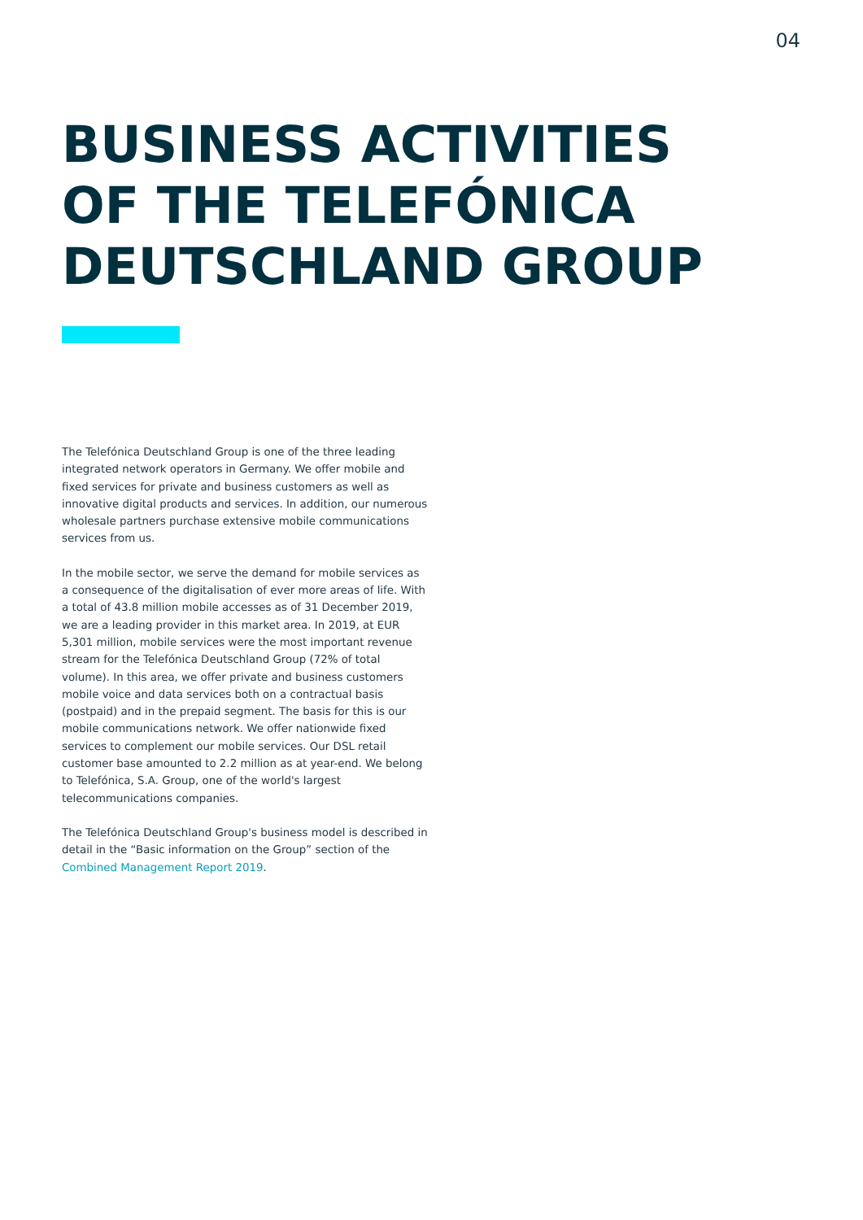04
BUSINESS ACTIVITIES
OF THE TELEFÓNICA
DEUTSCHLAND GROUP
The Telefónica Deutschland Group is one of the three leading integrated network operators in Germany. We offer mobile and fixed services for private and business customers as well as innovative digital products and services. In addition, our numerous wholesale partners purchase extensive mobile communications services from us.
In the mobile sector, we serve the demand for mobile services as a consequence of the digitalisation of ever more areas of life. With a total of 43.8 million mobile accesses as of 31 December 2019, we are a leading provider in this market area. In 2019, at EUR 5,301 million, mobile services were the most important revenue stream for the Telefónica Deutschland Group (72% of total volume). In this area, we offer private and business customers mobile voice and data services both on a contractual basis (postpaid) and in the prepaid segment. The basis for this is our mobile communications network. We offer nationwide fixed services to complement our mobile services. Our DSL retail customer base amounted to 2.2 million as at year-end. We belong to Telefónica, S.A. Group, one of the world's largest telecommunications companies.
The Telefónica Deutschland Group's business model is described in detail in the “Basic information on the Group” section of the Combined Management Report 2019.